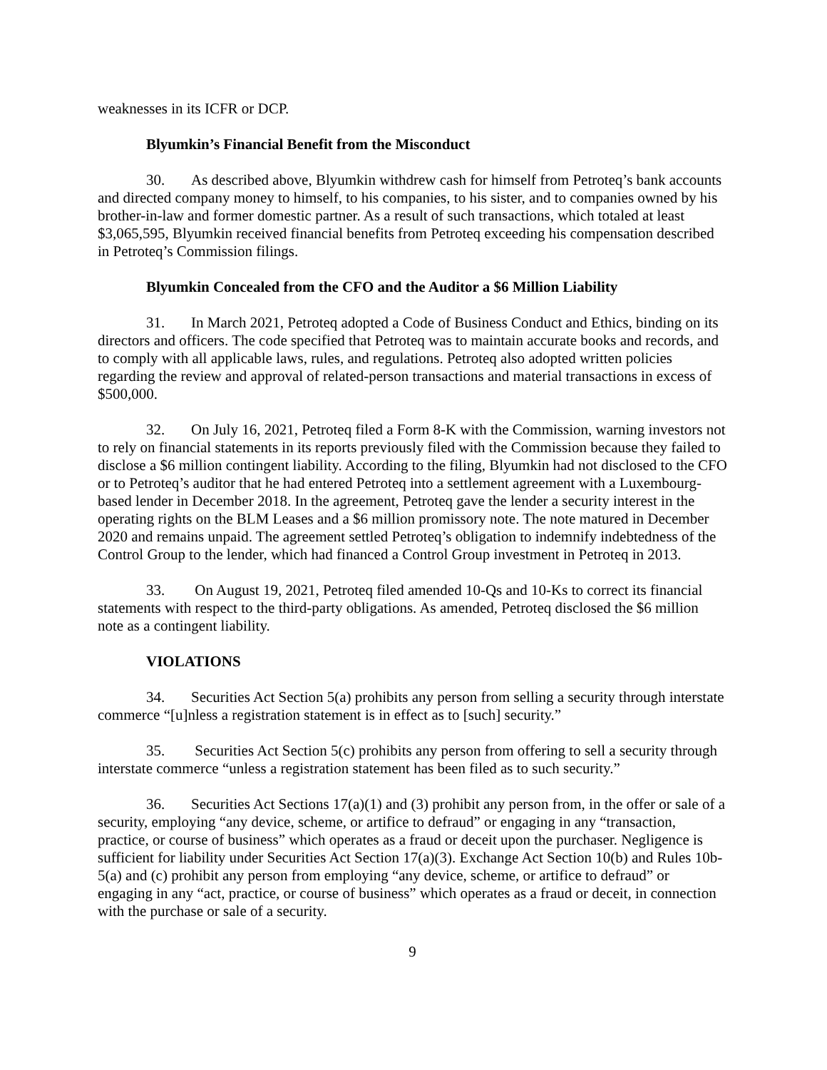weaknesses in its ICFR or DCP.
Blyumkin’s Financial Benefit from the Misconduct
30. As described above, Blyumkin withdrew cash for himself from Petroteq’s bank accounts and directed company money to himself, to his companies, to his sister, and to companies owned by his brother-in-law and former domestic partner. As a result of such transactions, which totaled at least $3,065,595, Blyumkin received financial benefits from Petroteq exceeding his compensation described in Petroteq’s Commission filings.
Blyumkin Concealed from the CFO and the Auditor a $6 Million Liability
31. In March 2021, Petroteq adopted a Code of Business Conduct and Ethics, binding on its directors and officers. The code specified that Petroteq was to maintain accurate books and records, and to comply with all applicable laws, rules, and regulations. Petroteq also adopted written policies regarding the review and approval of related-person transactions and material transactions in excess of $500,000.
32. On July 16, 2021, Petroteq filed a Form 8-K with the Commission, warning investors not to rely on financial statements in its reports previously filed with the Commission because they failed to disclose a $6 million contingent liability. According to the filing, Blyumkin had not disclosed to the CFO or to Petroteq’s auditor that he had entered Petroteq into a settlement agreement with a Luxembourg-based lender in December 2018. In the agreement, Petroteq gave the lender a security interest in the operating rights on the BLM Leases and a $6 million promissory note. The note matured in December 2020 and remains unpaid. The agreement settled Petroteq’s obligation to indemnify indebtedness of the Control Group to the lender, which had financed a Control Group investment in Petroteq in 2013.
33. On August 19, 2021, Petroteq filed amended 10-Qs and 10-Ks to correct its financial statements with respect to the third-party obligations. As amended, Petroteq disclosed the $6 million note as a contingent liability.
VIOLATIONS
34. Securities Act Section 5(a) prohibits any person from selling a security through interstate commerce “[u]nless a registration statement is in effect as to [such] security.”
35. Securities Act Section 5(c) prohibits any person from offering to sell a security through interstate commerce “unless a registration statement has been filed as to such security.”
36. Securities Act Sections 17(a)(1) and (3) prohibit any person from, in the offer or sale of a security, employing “any device, scheme, or artifice to defraud” or engaging in any “transaction, practice, or course of business” which operates as a fraud or deceit upon the purchaser. Negligence is sufficient for liability under Securities Act Section 17(a)(3). Exchange Act Section 10(b) and Rules 10b-5(a) and (c) prohibit any person from employing “any device, scheme, or artifice to defraud” or engaging in any “act, practice, or course of business” which operates as a fraud or deceit, in connection with the purchase or sale of a security.
9